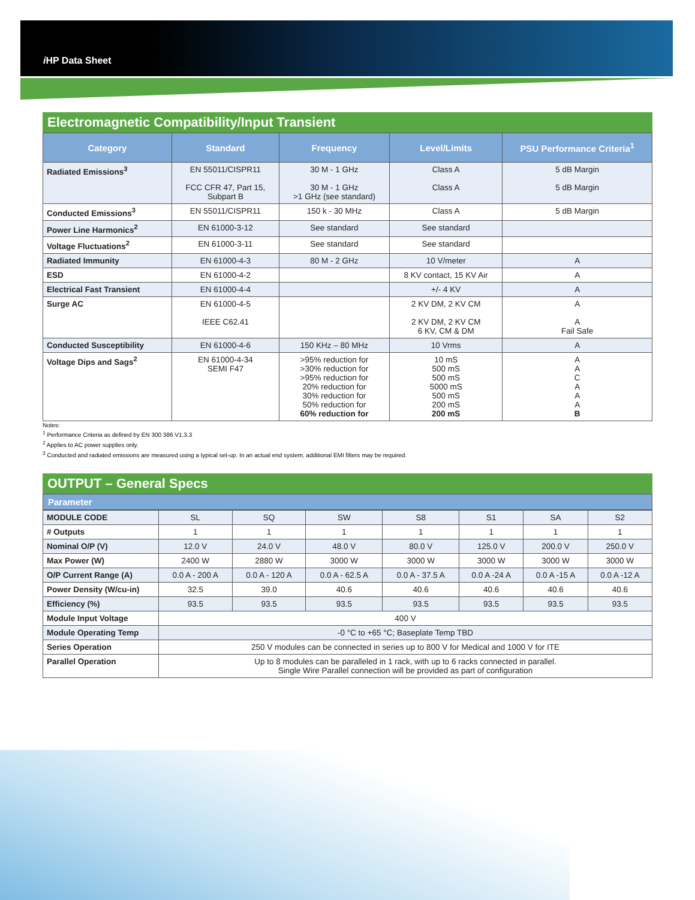i HP Data Sheet
Electromagnetic Compatibility/Input Transient
| Category | Standard | Frequency | Level/Limits | PSU Performance Criteria<sup>1</sup> |
| --- | --- | --- | --- | --- |
| Radiated Emissions<sup>3</sup> | EN 55011/CISPR11 FCC CFR 47, Part 15, Subpart B | 30 M - 1 GHz 30 M - 1 GHz >1 GHz (see standard) | Class A Class A | 5 dB Margin 5 dB Margin |
| Conducted Emissions<sup>3</sup> | EN 55011/CISPR11 | 150 k - 30 MHz | Class A | 5 dB Margin |
| Power Line Harmonics<sup>2</sup> | EN 61000-3-12 | See standard | See standard | |
| Voltage Fluctuations<sup>2</sup> | EN 61000-3-11 | See standard | See standard | |
| Radiated Immunity | EN 61000-4-3 | 80 M - 2 GHz | 10 V/meter | A |
| ESD | EN 61000-4-2 | | 8 KV contact, 15 KV Air | A |
| Electrical Fast Transient | EN 61000-4-4 | | +/- 4 KV | A |
| Surge AC | EN 61000-4-5 IEEE C62.41 | | 2 KV DM, 2 KV CM 2 KV DM, 2 KV CM 6 KV, CM & DM | A A Fail Safe |
| Conducted Susceptibility | EN 61000-4-6 | 150 KHz – 80 MHz | 10 Vrms | A |
| Voltage Dips and Sags<sup>2</sup> | EN 61000-4-34 SEMI F47 | >95% reduction for >30% reduction for >95% reduction for 20% reduction for 30% reduction for 50% reduction for 60% reduction for | 10 mS 500 mS 500 mS 5000 mS 500 mS 200 mS 200 mS | A A C A A A B |
Notes:
<sup>1</sup> Performance Criteria as defined by EN 300 386 V1.3.3
<sup>2</sup> Applies to AC power supplies only.
<sup>3</sup> Conducted and radiated emissions are measured using a typical set-up. In an actual end system, additional EMI filters may be required.
OUTPUT – General Specs
Parameter
| MODULE CODE | SL | SQ | SW | S8 | S1 | SA | S2 |
| # Outputs | 1 | 1 | 1 | 1 | 1 | 1 | 1 |
| Nominal O/P (V) | 12.0 V | 24.0 V | 48.0 V | 80.0 V | 125.0 V | 200.0 V | 250.0 V |
| Max Power (W) | 2400 W | 2880 W | 3000 W | 3000 W | 3000 W | 3000 W | 3000 W |
| O/P Current Range (A) | 0.0 A - 200 A | 0.0 A - 120 A | 0.0 A - 62.5 A | 0.0 A - 37.5 A | 0.0 A -24 A | 0.0 A -15 A | 0.0 A -12 A |
| Power Density (W/cu-in) | 32.5 | 39.0 | 40.6 | 40.6 | 40.6 | 40.6 | 40.6 |
| Efficiency (%) | 93.5 | 93.5 | 93.5 | 93.5 | 93.5 | 93.5 | 93.5 |
| Module Input Voltage | 400 V | | | | | | |
| Module Operating Temp | -0 °C to +65 °C; Baseplate Temp TBD | | | | | | |
| Series Operation | 250 V modules can be connected in series up to 800 V for Medical and 1000 V for ITE | | | | | | |
| Parallel Operation | Up to 8 modules can be paralleled in 1 rack, with up to 6 racks connected in parallel. Single Wire Parallel connection will be provided as part of configuration | | | | | | |